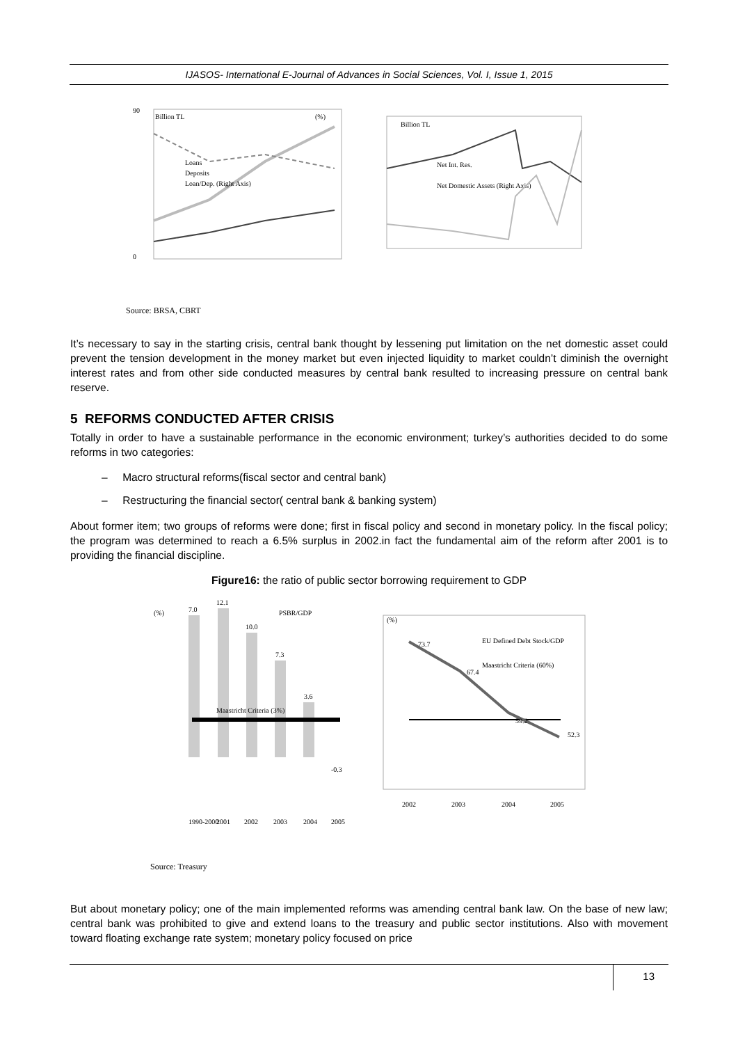IJASOS- International E-Journal of Advances in Social Sciences, Vol. I, Issue 1, 2015
Billion TL
(%)
90
0
Loans
Deposits
Loan/Dep. (Right Axis)
Billion TL
Net Int. Res.
Net Domestic Assets (Right Axis)
Source: BRSA, CBRT
It’s necessary to say in the starting crisis, central bank thought by lessening put limitation on the net domestic asset could prevent the tension development in the money market but even injected liquidity to market couldn’t diminish the overnight interest rates and from other side conducted measures by central bank resulted to increasing pressure on central bank reserve.
5 REFORMS CONDUCTED AFTER CRISIS
Totally in order to have a sustainable performance in the economic environment; turkey’s authorities decided to do some reforms in two categories:
– Macro structural reforms(fiscal sector and central bank)
– Restructuring the financial sector( central bank & banking system)
About former item; two groups of reforms were done; first in fiscal policy and second in monetary policy. In the fiscal policy; the program was determined to reach a 6.5% surplus in 2002.in fact the fundamental aim of the reform after 2001 is to providing the financial discipline.
Figure16: the ratio of public sector borrowing requirement to GDP
(%)
PSBR/GDP
7.0
12.1
10.0
7.3
3.6
-0.3
Maastricht Criteria (3%)
1990-2000
2001
2002
2003
2004
2005
Source: Treasury
(%)
EU Defined Debt Stock/GDP
Maastricht Criteria (60%)
73.7
67.4
59.2
52.3
2002
2003
2004
2005
But about monetary policy; one of the main implemented reforms was amending central bank law. On the base of new law; central bank was prohibited to give and extend loans to the treasury and public sector institutions. Also with movement toward floating exchange rate system; monetary policy focused on price
13